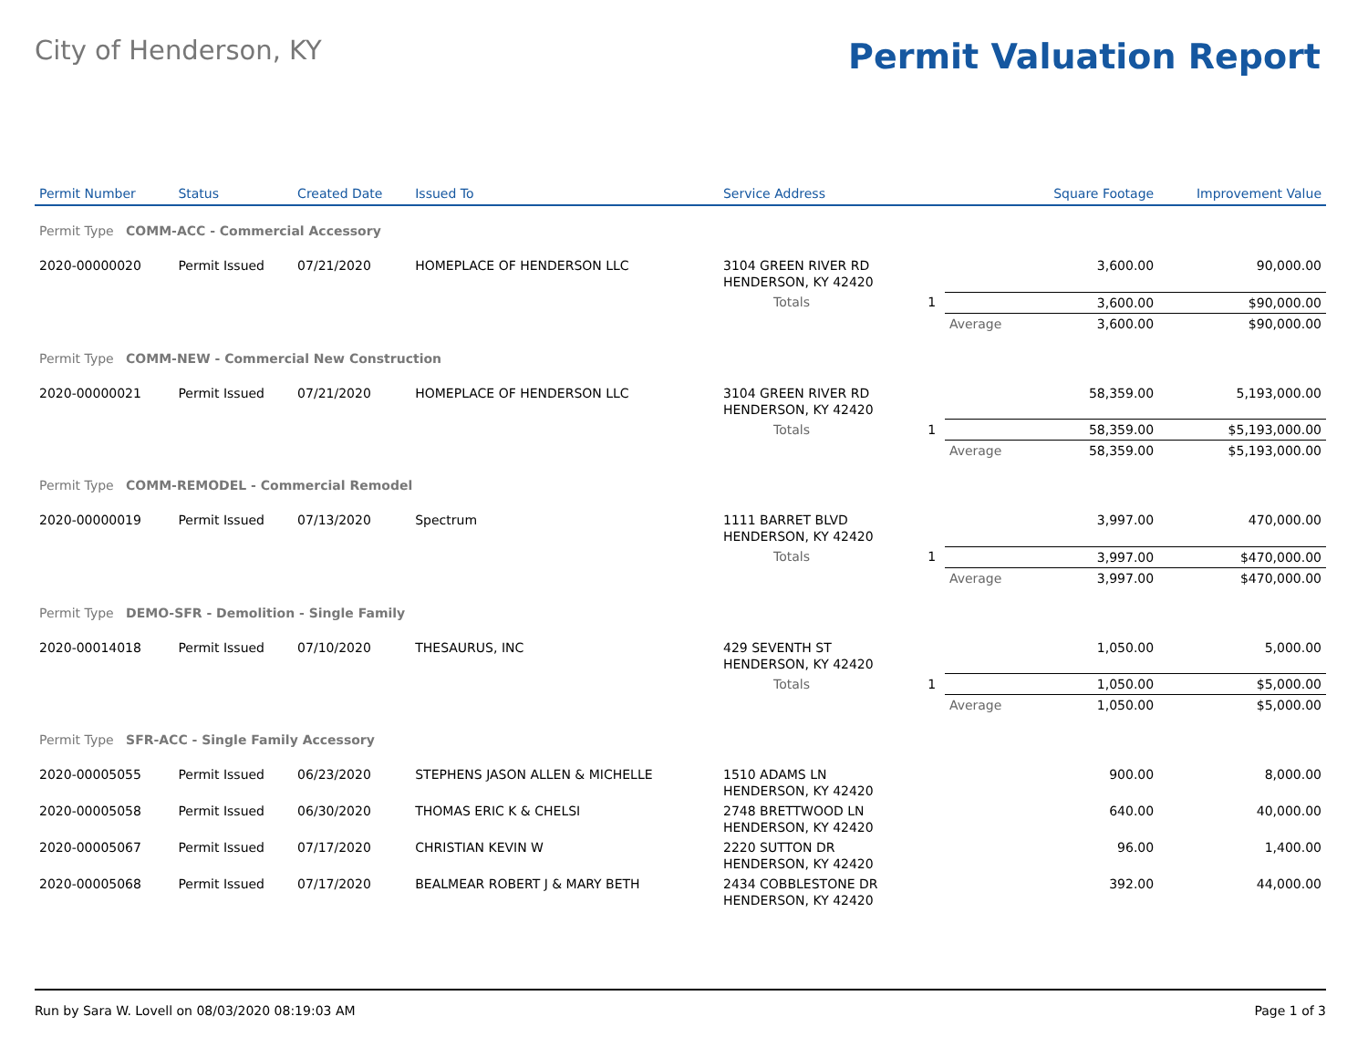City of Henderson, KY
Permit Valuation Report
| Permit Number | Status | Created Date | Issued To | Service Address | | | Square Footage | Improvement Value |
| --- | --- | --- | --- | --- | --- | --- | --- | --- |
| Permit Type COMM-ACC - Commercial Accessory | | | | | | | | |
| 2020-00000020 | Permit Issued | 07/21/2020 | HOMEPLACE OF HENDERSON LLC | 3104 GREEN RIVER RD HENDERSON, KY 42420 | | | 3,600.00 | 90,000.00 |
| | | | | Totals | 1 | | 3,600.00 | $90,000.00 |
| | | | | | | Average | 3,600.00 | $90,000.00 |
| Permit Type COMM-NEW - Commercial New Construction | | | | | | | | |
| 2020-00000021 | Permit Issued | 07/21/2020 | HOMEPLACE OF HENDERSON LLC | 3104 GREEN RIVER RD HENDERSON, KY 42420 | | | 58,359.00 | 5,193,000.00 |
| | | | | Totals | 1 | | 58,359.00 | $5,193,000.00 |
| | | | | | | Average | 58,359.00 | $5,193,000.00 |
| Permit Type COMM-REMODEL - Commercial Remodel | | | | | | | | |
| 2020-00000019 | Permit Issued | 07/13/2020 | Spectrum | 1111 BARRET BLVD HENDERSON, KY 42420 | | | 3,997.00 | 470,000.00 |
| | | | | Totals | 1 | | 3,997.00 | $470,000.00 |
| | | | | | | Average | 3,997.00 | $470,000.00 |
| Permit Type DEMO-SFR - Demolition - Single Family | | | | | | | | |
| 2020-00014018 | Permit Issued | 07/10/2020 | THESAURUS, INC | 429 SEVENTH ST HENDERSON, KY 42420 | | | 1,050.00 | 5,000.00 |
| | | | | Totals | 1 | | 1,050.00 | $5,000.00 |
| | | | | | | Average | 1,050.00 | $5,000.00 |
| Permit Type SFR-ACC - Single Family Accessory | | | | | | | | |
| 2020-00005055 | Permit Issued | 06/23/2020 | STEPHENS JASON ALLEN & MICHELLE | 1510 ADAMS LN HENDERSON, KY 42420 | | | 900.00 | 8,000.00 |
| 2020-00005058 | Permit Issued | 06/30/2020 | THOMAS ERIC K & CHELSI | 2748 BRETTWOOD LN HENDERSON, KY 42420 | | | 640.00 | 40,000.00 |
| 2020-00005067 | Permit Issued | 07/17/2020 | CHRISTIAN KEVIN W | 2220 SUTTON DR HENDERSON, KY 42420 | | | 96.00 | 1,400.00 |
| 2020-00005068 | Permit Issued | 07/17/2020 | BEALMEAR ROBERT J & MARY BETH | 2434 COBBLESTONE DR HENDERSON, KY 42420 | | | 392.00 | 44,000.00 |
Run by Sara W. Lovell on 08/03/2020 08:19:03 AM Page 1 of 3